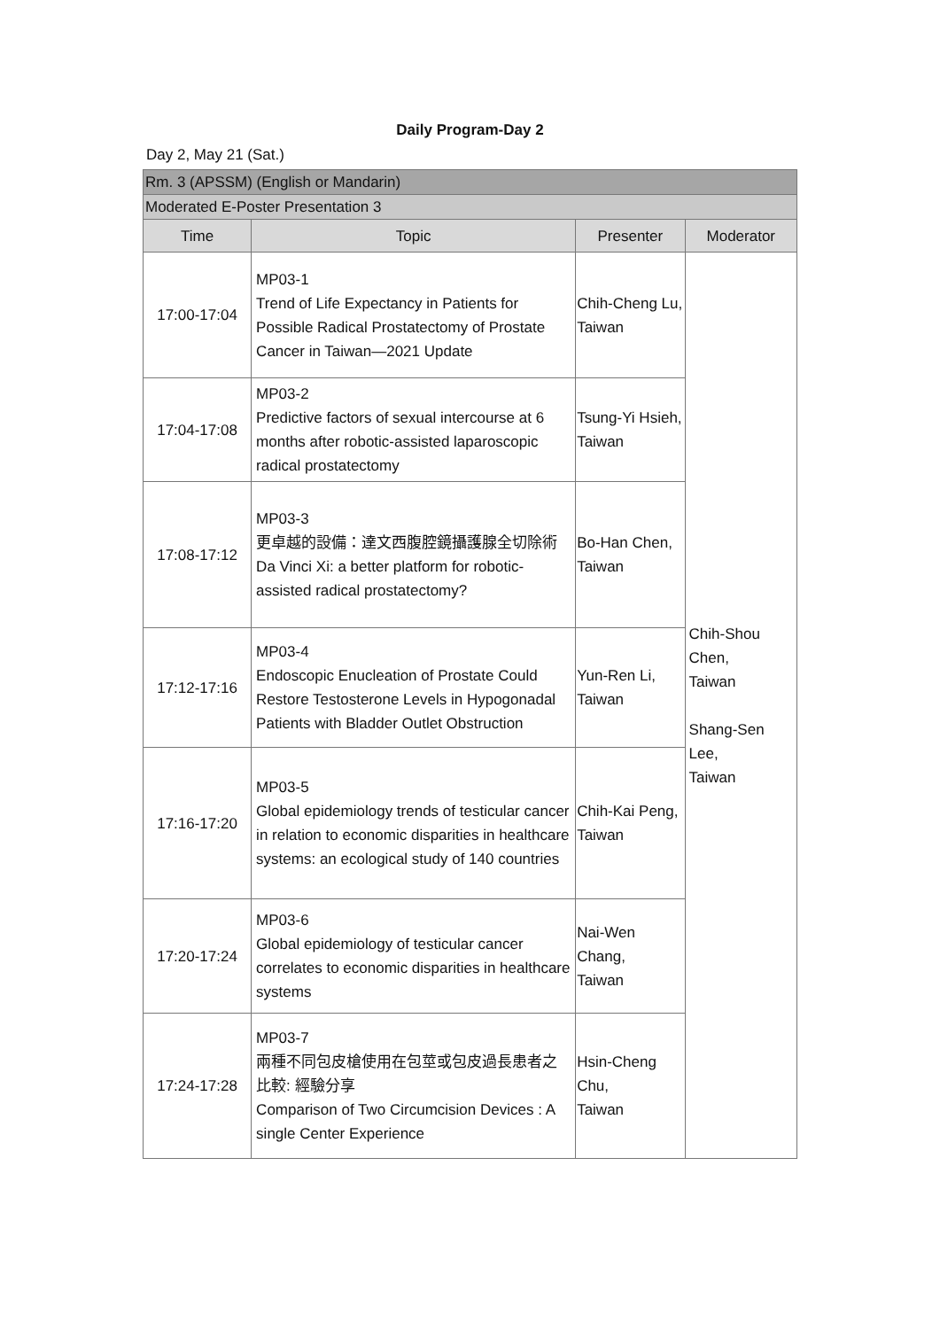Daily Program-Day 2
Day 2, May 21 (Sat.)
| Rm. 3 (APSSM) (English or Mandarin) | | | |
| Moderated E-Poster Presentation 3 | | | |
| Time | Topic | Presenter | Moderator |
| 17:00-17:04 | MP03-1 Trend of Life Expectancy in Patients for Possible Radical Prostatectomy of Prostate Cancer in Taiwan—2021 Update | Chih-Cheng Lu, Taiwan | Chih-Shou Chen, Taiwan Shang-Sen Lee, Taiwan |
| 17:04-17:08 | MP03-2 Predictive factors of sexual intercourse at 6 months after robotic-assisted laparoscopic radical prostatectomy | Tsung-Yi Hsieh, Taiwan | |
| 17:08-17:12 | MP03-3 更卓越的設備：達文西腹腔鏡攝護腺全切除術 Da Vinci Xi: a better platform for robotic-assisted radical prostatectomy? | Bo-Han Chen, Taiwan | |
| 17:12-17:16 | MP03-4 Endoscopic Enucleation of Prostate Could Restore Testosterone Levels in Hypogonadal Patients with Bladder Outlet Obstruction | Yun-Ren Li, Taiwan | |
| 17:16-17:20 | MP03-5 Global epidemiology trends of testicular cancer in relation to economic disparities in healthcare systems: an ecological study of 140 countries | Chih-Kai Peng, Taiwan | |
| 17:20-17:24 | MP03-6 Global epidemiology of testicular cancer correlates to economic disparities in healthcare systems | Nai-Wen Chang, Taiwan | |
| 17:24-17:28 | MP03-7 兩種不同包皮槍使用在包莖或包皮過長患者之比較: 經驗分享 Comparison of Two Circumcision Devices : A single Center Experience | Hsin-Cheng Chu, Taiwan | |